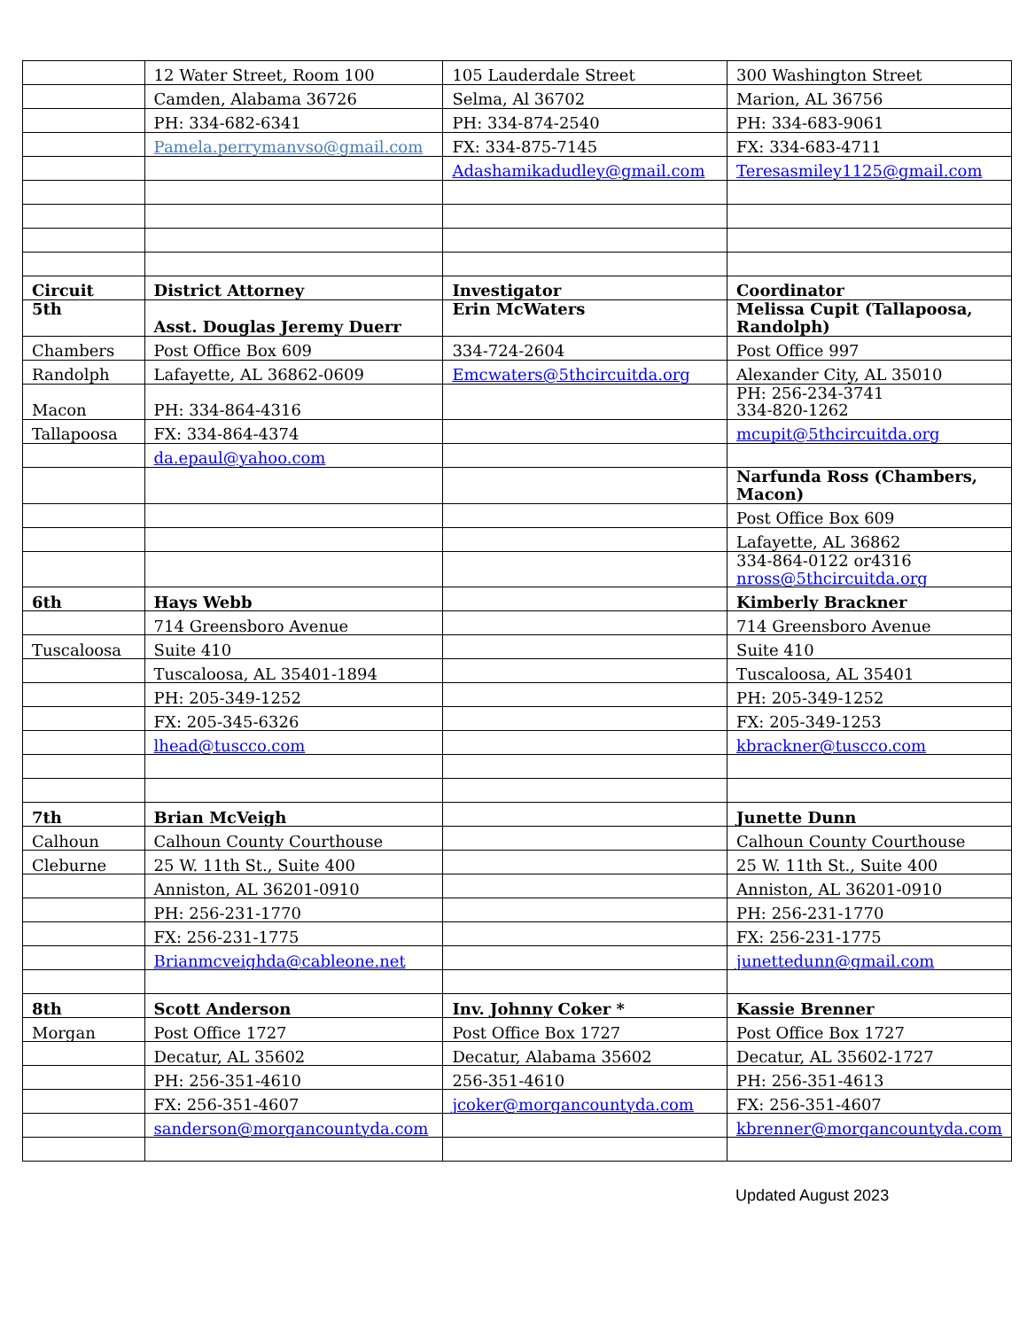| | 12 Water Street, Room 100 | 105 Lauderdale Street | 300 Washington Street |
| | Camden, Alabama 36726 | Selma, Al 36702 | Marion, AL 36756 |
| | PH: 334-682-6341 | PH: 334-874-2540 | PH: 334-683-9061 |
| | Pamela.perrymanvso@gmail.com | FX: 334-875-7145 | FX: 334-683-4711 |
| | | Adashamikadudley@gmail.com | Teresasmiley1125@gmail.com |
| Circuit | District Attorney | Investigator | Coordinator |
| 5th | Asst. Douglas Jeremy Duerr | Erin McWaters | Melissa Cupit (Tallapoosa, Randolph) |
| Chambers | Post Office Box 609 | 334-724-2604 | Post Office 997 |
| Randolph | Lafayette, AL 36862-0609 | Emcwaters@5thcircuitda.org | Alexander City, AL 35010 |
| Macon | PH: 334-864-4316 | | PH: 256-234-3741 334-820-1262 |
| Tallapoosa | FX: 334-864-4374 | | mcupit@5thcircuitda.org |
| | da.epaul@yahoo.com | | |
| | | | Narfunda Ross (Chambers, Macon) |
| | | | Post Office Box 609 |
| | | | Lafayette, AL 36862 |
| | | | 334-864-0122 or4316 nross@5thcircuitda.org |
| 6th | Hays Webb | | Kimberly Brackner |
| | 714 Greensboro Avenue | | 714 Greensboro Avenue |
| Tuscaloosa | Suite 410 | | Suite 410 |
| | Tuscaloosa, AL 35401-1894 | | Tuscaloosa, AL 35401 |
| | PH: 205-349-1252 | | PH: 205-349-1252 |
| | FX: 205-345-6326 | | FX: 205-349-1253 |
| | lhead@tuscco.com | | kbrackner@tuscco.com |
| 7th | Brian McVeigh | | Junette Dunn |
| Calhoun | Calhoun County Courthouse | | Calhoun County Courthouse |
| Cleburne | 25 W. 11th St., Suite 400 | | 25 W. 11th St., Suite 400 |
| | Anniston, AL 36201-0910 | | Anniston, AL 36201-0910 |
| | PH: 256-231-1770 | | PH: 256-231-1770 |
| | FX: 256-231-1775 | | FX: 256-231-1775 |
| | Brianmcveighda@cableone.net | | junettedunn@gmail.com |
| 8th | Scott Anderson | Inv. Johnny Coker * | Kassie Brenner |
| Morgan | Post Office 1727 | Post Office Box 1727 | Post Office Box 1727 |
| | Decatur, AL 35602 | Decatur, Alabama 35602 | Decatur, AL 35602-1727 |
| | PH: 256-351-4610 | 256-351-4610 | PH: 256-351-4613 |
| | FX: 256-351-4607 | jcoker@morgancountyda.com | FX: 256-351-4607 |
| | sanderson@morgancountyda.com | | kbrenner@morgancountyda.com |
Updated August 2023